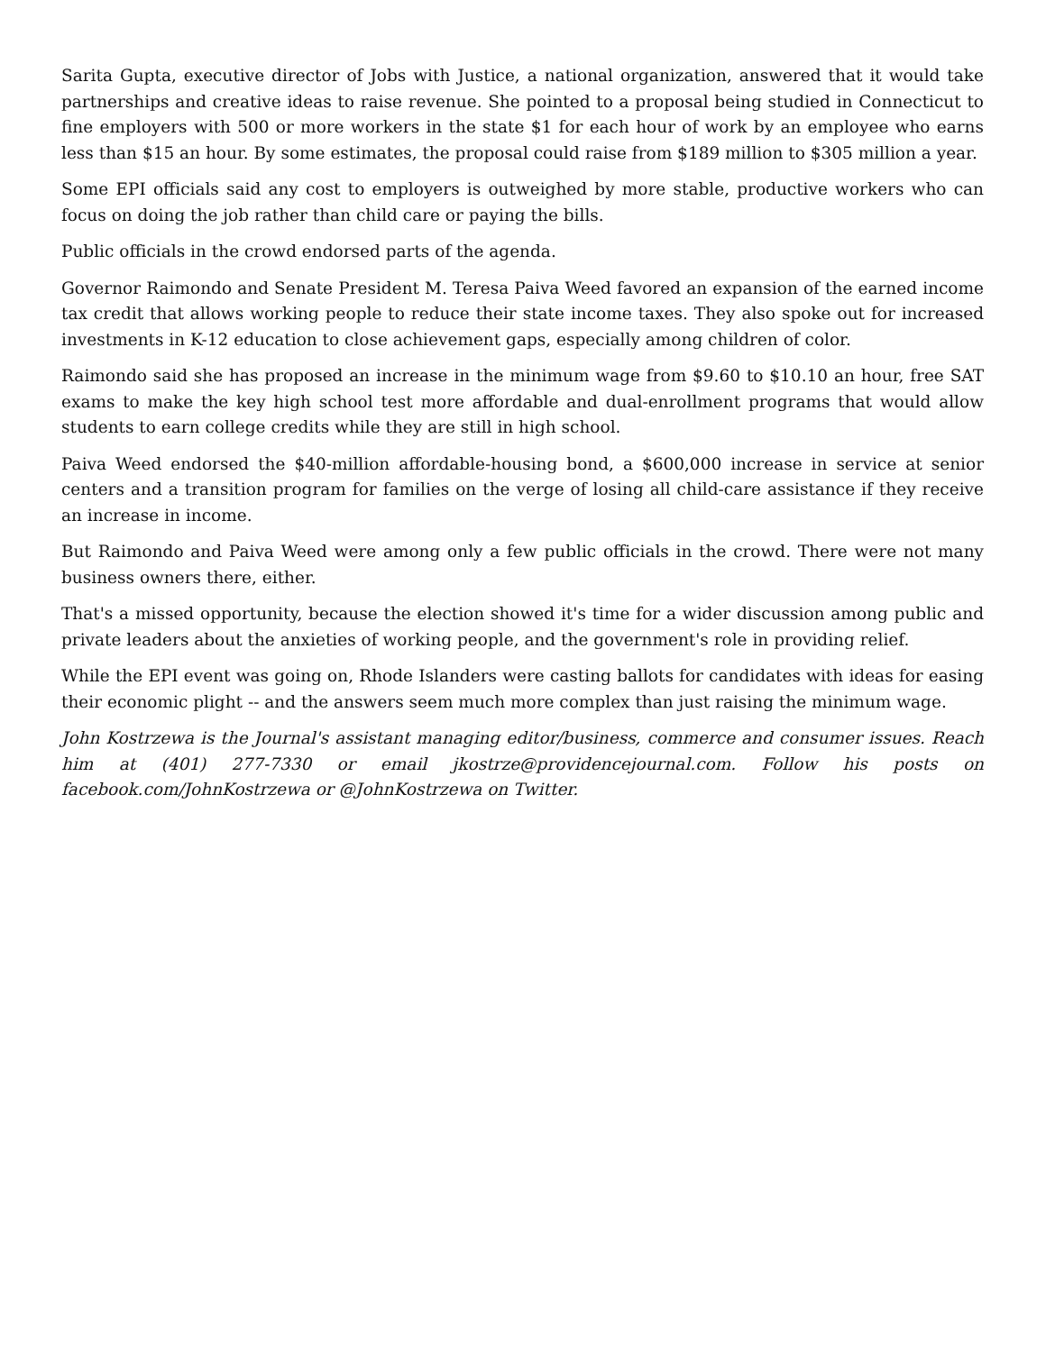Sarita Gupta, executive director of Jobs with Justice, a national organization, answered that it would take partnerships and creative ideas to raise revenue. She pointed to a proposal being studied in Connecticut to fine employers with 500 or more workers in the state $1 for each hour of work by an employee who earns less than $15 an hour. By some estimates, the proposal could raise from $189 million to $305 million a year.
Some EPI officials said any cost to employers is outweighed by more stable, productive workers who can focus on doing the job rather than child care or paying the bills.
Public officials in the crowd endorsed parts of the agenda.
Governor Raimondo and Senate President M. Teresa Paiva Weed favored an expansion of the earned income tax credit that allows working people to reduce their state income taxes. They also spoke out for increased investments in K-12 education to close achievement gaps, especially among children of color.
Raimondo said she has proposed an increase in the minimum wage from $9.60 to $10.10 an hour, free SAT exams to make the key high school test more affordable and dual-enrollment programs that would allow students to earn college credits while they are still in high school.
Paiva Weed endorsed the $40-million affordable-housing bond, a $600,000 increase in service at senior centers and a transition program for families on the verge of losing all child-care assistance if they receive an increase in income.
But Raimondo and Paiva Weed were among only a few public officials in the crowd. There were not many business owners there, either.
That's a missed opportunity, because the election showed it's time for a wider discussion among public and private leaders about the anxieties of working people, and the government's role in providing relief.
While the EPI event was going on, Rhode Islanders were casting ballots for candidates with ideas for easing their economic plight -- and the answers seem much more complex than just raising the minimum wage.
John Kostrzewa is the Journal's assistant managing editor/business, commerce and consumer issues. Reach him at (401) 277-7330 or email jkostrze@providencejournal.com. Follow his posts on facebook.com/JohnKostrzewa or @JohnKostrzewa on Twitter.